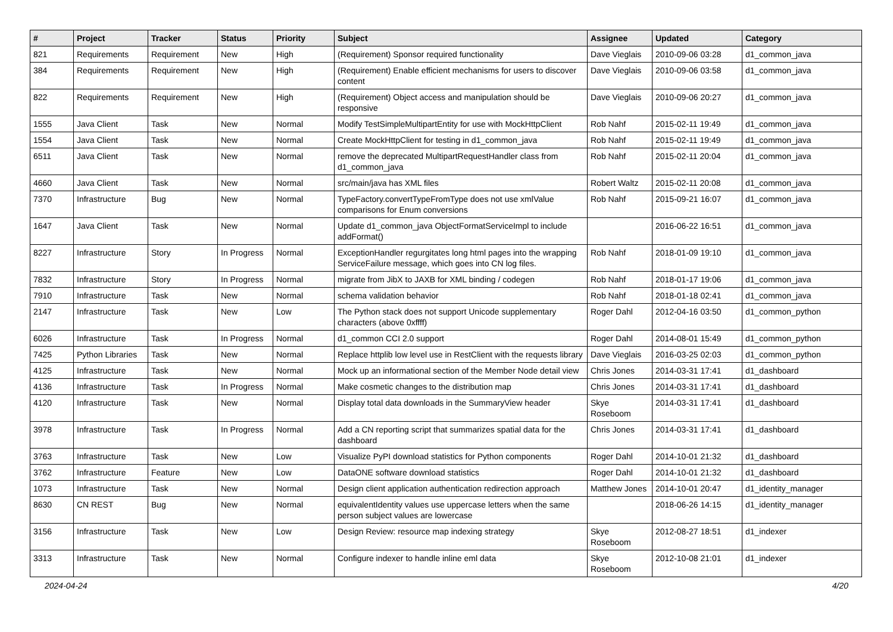| # | Project | Tracker | Status | Priority | Subject | Assignee | Updated | Category |
| --- | --- | --- | --- | --- | --- | --- | --- | --- |
| 821 | Requirements | Requirement | New | High | (Requirement) Sponsor required functionality | Dave Vieglais | 2010-09-06 03:28 | d1_common_java |
| 384 | Requirements | Requirement | New | High | (Requirement) Enable efficient mechanisms for users to discover content | Dave Vieglais | 2010-09-06 03:58 | d1_common_java |
| 822 | Requirements | Requirement | New | High | (Requirement) Object access and manipulation should be responsive | Dave Vieglais | 2010-09-06 20:27 | d1_common_java |
| 1555 | Java Client | Task | New | Normal | Modify TestSimpleMultipartEntity for use with MockHttpClient | Rob Nahf | 2015-02-11 19:49 | d1_common_java |
| 1554 | Java Client | Task | New | Normal | Create MockHttpClient for testing in d1_common_java | Rob Nahf | 2015-02-11 19:49 | d1_common_java |
| 6511 | Java Client | Task | New | Normal | remove the deprecated MultipartRequestHandler class from d1_common_java | Rob Nahf | 2015-02-11 20:04 | d1_common_java |
| 4660 | Java Client | Task | New | Normal | src/main/java has XML files | Robert Waltz | 2015-02-11 20:08 | d1_common_java |
| 7370 | Infrastructure | Bug | New | Normal | TypeFactory.convertTypeFromType does not use xmlValue comparisons for Enum conversions | Rob Nahf | 2015-09-21 16:07 | d1_common_java |
| 1647 | Java Client | Task | New | Normal | Update d1_common_java ObjectFormatServiceImpl to include addFormat() | | 2016-06-22 16:51 | d1_common_java |
| 8227 | Infrastructure | Story | In Progress | Normal | ExceptionHandler regurgitates long html pages into the wrapping ServiceFailure message, which goes into CN log files. | Rob Nahf | 2018-01-09 19:10 | d1_common_java |
| 7832 | Infrastructure | Story | In Progress | Normal | migrate from JibX to JAXB for XML binding / codegen | Rob Nahf | 2018-01-17 19:06 | d1_common_java |
| 7910 | Infrastructure | Task | New | Normal | schema validation behavior | Rob Nahf | 2018-01-18 02:41 | d1_common_java |
| 2147 | Infrastructure | Task | New | Low | The Python stack does not support Unicode supplementary characters (above 0xffff) | Roger Dahl | 2012-04-16 03:50 | d1_common_python |
| 6026 | Infrastructure | Task | In Progress | Normal | d1_common CCI 2.0 support | Roger Dahl | 2014-08-01 15:49 | d1_common_python |
| 7425 | Python Libraries | Task | New | Normal | Replace httplib low level use in RestClient with the requests library | Dave Vieglais | 2016-03-25 02:03 | d1_common_python |
| 4125 | Infrastructure | Task | New | Normal | Mock up an informational section of the Member Node detail view | Chris Jones | 2014-03-31 17:41 | d1_dashboard |
| 4136 | Infrastructure | Task | In Progress | Normal | Make cosmetic changes to the distribution map | Chris Jones | 2014-03-31 17:41 | d1_dashboard |
| 4120 | Infrastructure | Task | New | Normal | Display total data downloads in the SummaryView header | Skye Roseboom | 2014-03-31 17:41 | d1_dashboard |
| 3978 | Infrastructure | Task | In Progress | Normal | Add a CN reporting script that summarizes spatial data for the dashboard | Chris Jones | 2014-03-31 17:41 | d1_dashboard |
| 3763 | Infrastructure | Task | New | Low | Visualize PyPI download statistics for Python components | Roger Dahl | 2014-10-01 21:32 | d1_dashboard |
| 3762 | Infrastructure | Feature | New | Low | DataONE software download statistics | Roger Dahl | 2014-10-01 21:32 | d1_dashboard |
| 1073 | Infrastructure | Task | New | Normal | Design client application authentication redirection approach | Matthew Jones | 2014-10-01 20:47 | d1_identity_manager |
| 8630 | CN REST | Bug | New | Normal | equivalentIdentity values use uppercase letters when the same person subject values are lowercase | | 2018-06-26 14:15 | d1_identity_manager |
| 3156 | Infrastructure | Task | New | Low | Design Review: resource map indexing strategy | Skye Roseboom | 2012-08-27 18:51 | d1_indexer |
| 3313 | Infrastructure | Task | New | Normal | Configure indexer to handle inline eml data | Skye Roseboom | 2012-10-08 21:01 | d1_indexer |
2024-04-24 4/20